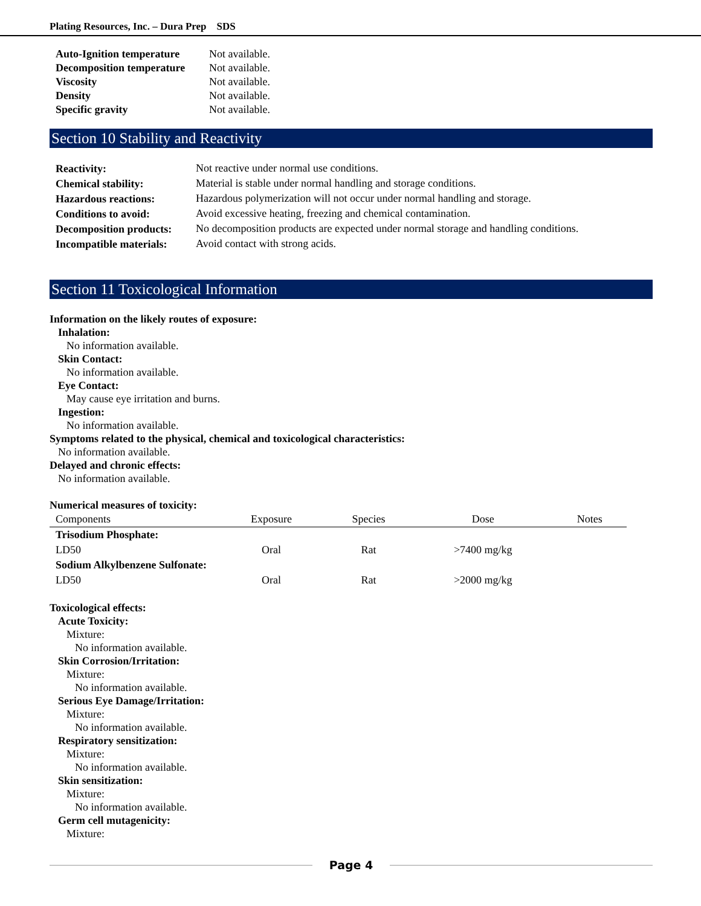Plating Resources, Inc. – Dura Prep SDS
| Auto-Ignition temperature | Not available. |
| Decomposition temperature | Not available. |
| Viscosity | Not available. |
| Density | Not available. |
| Specific gravity | Not available. |
Section 10 Stability and Reactivity
| Reactivity: | Not reactive under normal use conditions. |
| Chemical stability: | Material is stable under normal handling and storage conditions. |
| Hazardous reactions: | Hazardous polymerization will not occur under normal handling and storage. |
| Conditions to avoid: | Avoid excessive heating, freezing and chemical contamination. |
| Decomposition products: | No decomposition products are expected under normal storage and handling conditions. |
| Incompatible materials: | Avoid contact with strong acids. |
Section 11 Toxicological Information
Information on the likely routes of exposure:
Inhalation:
No information available.
Skin Contact:
No information available.
Eye Contact:
May cause eye irritation and burns.
Ingestion:
No information available.
Symptoms related to the physical, chemical and toxicological characteristics:
No information available.
Delayed and chronic effects:
No information available.
Numerical measures of toxicity:
| Components | Exposure | Species | Dose | Notes |
| --- | --- | --- | --- | --- |
| Trisodium Phosphate: | | | | |
| LD50 | Oral | Rat | >7400 mg/kg | |
| Sodium Alkylbenzene Sulfonate: | | | | |
| LD50 | Oral | Rat | >2000 mg/kg | |
Toxicological effects:
Acute Toxicity:
Mixture:
No information available.
Skin Corrosion/Irritation:
Mixture:
No information available.
Serious Eye Damage/Irritation:
Mixture:
No information available.
Respiratory sensitization:
Mixture:
No information available.
Skin sensitization:
Mixture:
No information available.
Germ cell mutagenicity:
Mixture:
Page 4